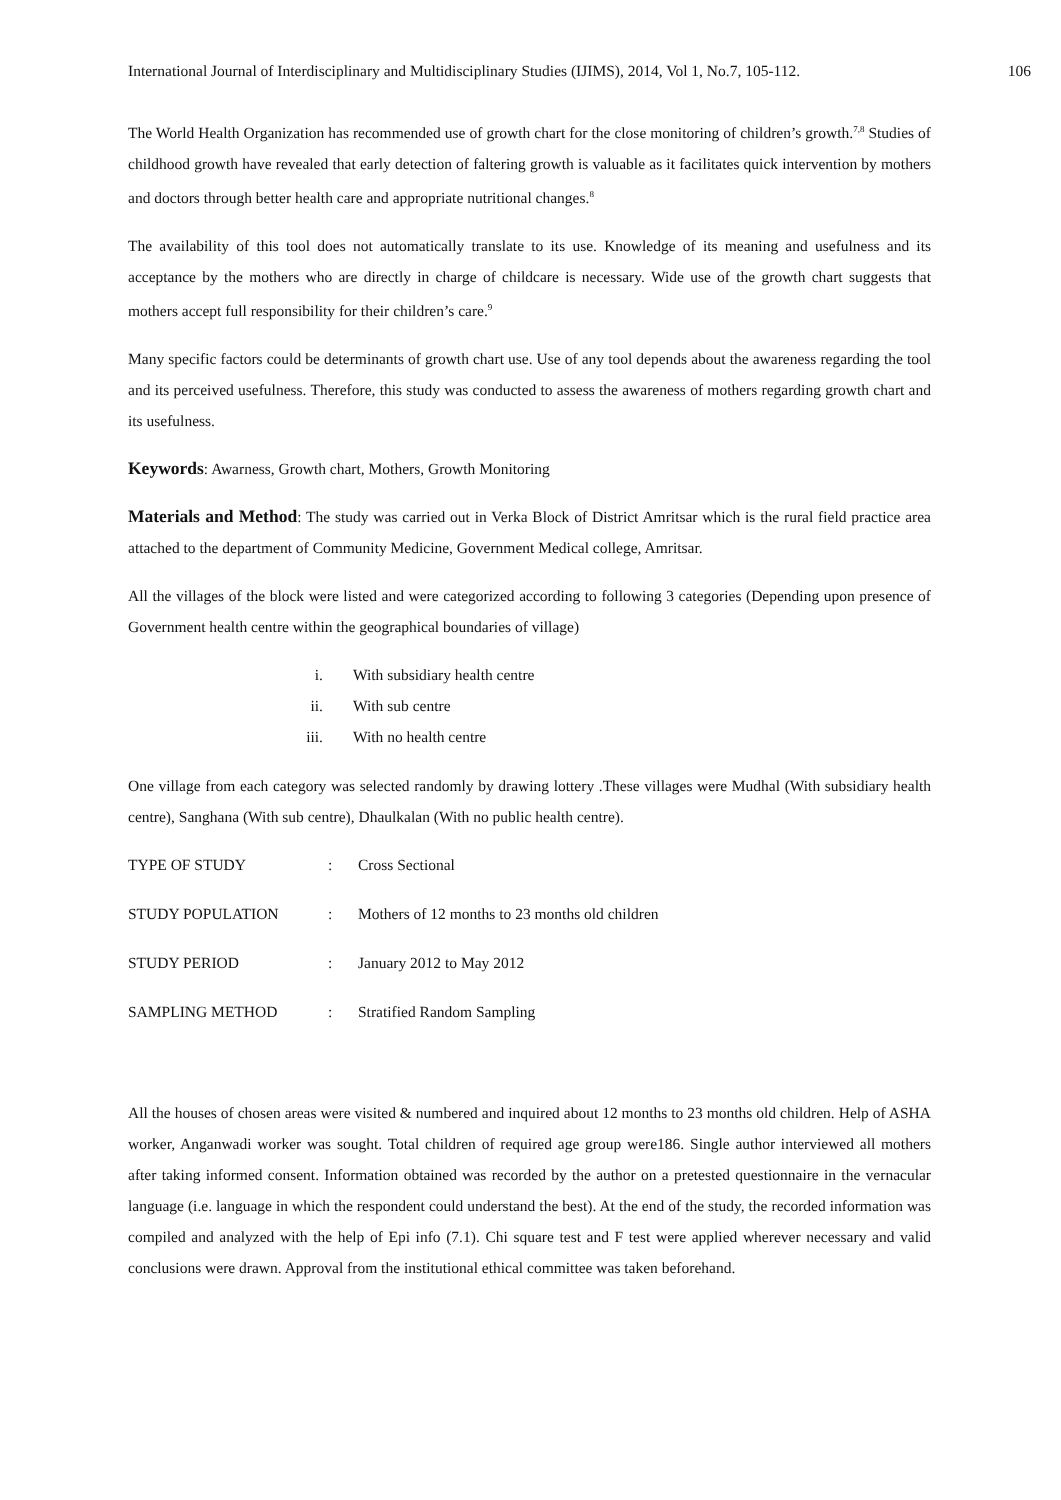International Journal of Interdisciplinary and Multidisciplinary Studies (IJIMS), 2014, Vol 1, No.7, 105-112. 106
The World Health Organization has recommended use of growth chart for the close monitoring of children’s growth.<sup>7,8</sup> Studies of childhood growth have revealed that early detection of faltering growth is valuable as it facilitates quick intervention by mothers and doctors through better health care and appropriate nutritional changes.<sup>8</sup>
The availability of this tool does not automatically translate to its use. Knowledge of its meaning and usefulness and its acceptance by the mothers who are directly in charge of childcare is necessary. Wide use of the growth chart suggests that mothers accept full responsibility for their children’s care.<sup>9</sup>
Many specific factors could be determinants of growth chart use. Use of any tool depends about the awareness regarding the tool and its perceived usefulness. Therefore, this study was conducted to assess the awareness of mothers regarding growth chart and its usefulness.
Keywords: Awarness, Growth chart, Mothers, Growth Monitoring
Materials and Method: The study was carried out in Verka Block of District Amritsar which is the rural field practice area attached to the department of Community Medicine, Government Medical college, Amritsar.
All the villages of the block were listed and were categorized according to following 3 categories (Depending upon presence of Government health centre within the geographical boundaries of village)
i. With subsidiary health centre
ii. With sub centre
iii. With no health centre
One village from each category was selected randomly by drawing lottery .These villages were Mudhal (With subsidiary health centre), Sanghana (With sub centre), Dhaulkalan (With no public health centre).
TYPE OF STUDY: Cross Sectional
STUDY POPULATION: Mothers of 12 months to 23 months old children
STUDY PERIOD: January 2012 to May 2012
SAMPLING METHOD: Stratified Random Sampling
All the houses of chosen areas were visited & numbered and inquired about 12 months to 23 months old children. Help of ASHA worker, Anganwadi worker was sought. Total children of required age group were186. Single author interviewed all mothers after taking informed consent. Information obtained was recorded by the author on a pretested questionnaire in the vernacular language (i.e. language in which the respondent could understand the best). At the end of the study, the recorded information was compiled and analyzed with the help of Epi info (7.1). Chi square test and F test were applied wherever necessary and valid conclusions were drawn. Approval from the institutional ethical committee was taken beforehand.